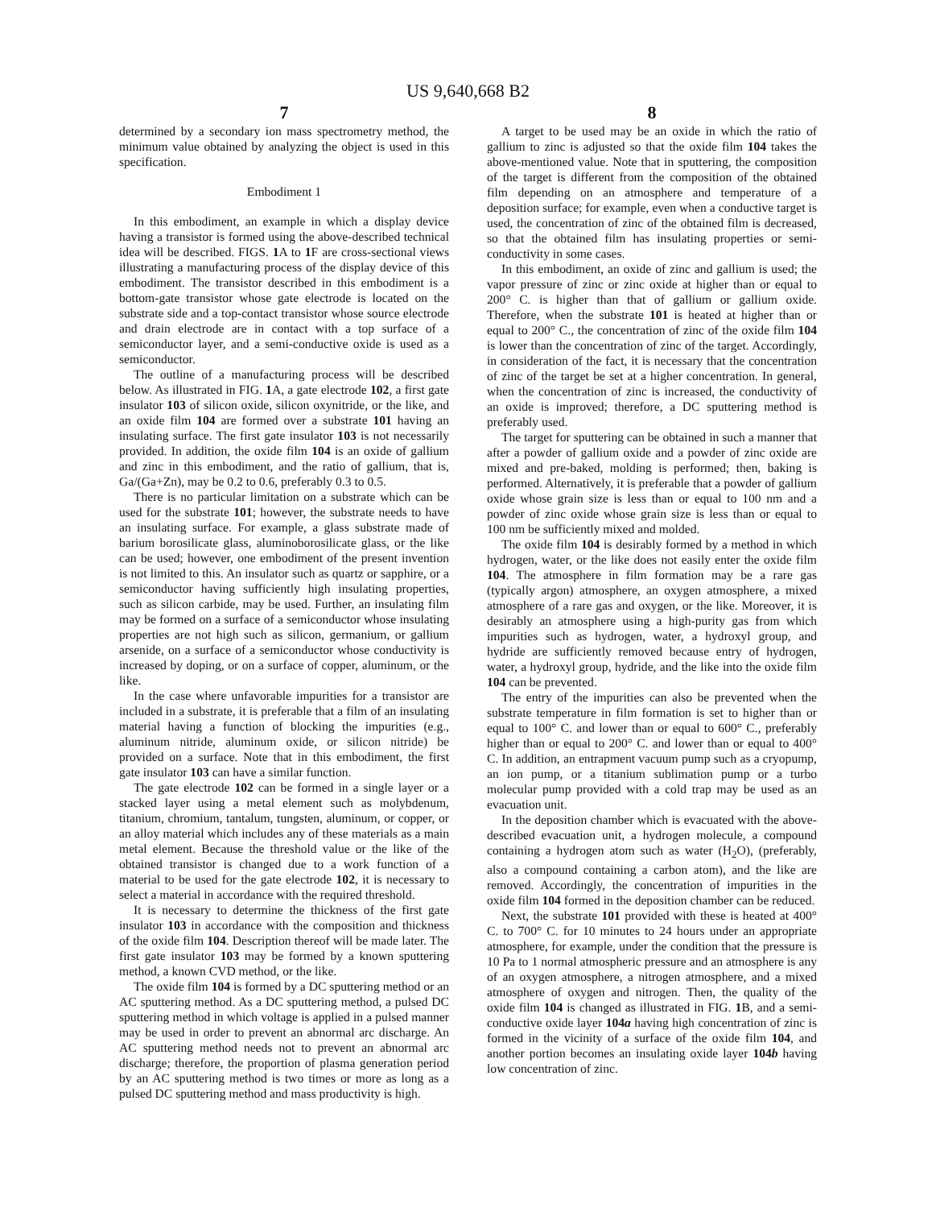US 9,640,668 B2
7
determined by a secondary ion mass spectrometry method, the minimum value obtained by analyzing the object is used in this specification.
Embodiment 1
In this embodiment, an example in which a display device having a transistor is formed using the above-described technical idea will be described. FIGS. 1 A to 1 F are cross-sectional views illustrating a manufacturing process of the display device of this embodiment. The transistor described in this embodiment is a bottom-gate transistor whose gate electrode is located on the substrate side and a top-contact transistor whose source electrode and drain electrode are in contact with a top surface of a semiconductor layer, and a semi-conductive oxide is used as a semiconductor.
The outline of a manufacturing process will be described below. As illustrated in FIG. 1 A, a gate electrode 102, a first gate insulator 103 of silicon oxide, silicon oxynitride, or the like, and an oxide film 104 are formed over a substrate 101 having an insulating surface. The first gate insulator 103 is not necessarily provided. In addition, the oxide film 104 is an oxide of gallium and zinc in this embodiment, and the ratio of gallium, that is, Ga/(Ga+Zn), may be 0.2 to 0.6, preferably 0.3 to 0.5.
There is no particular limitation on a substrate which can be used for the substrate 101; however, the substrate needs to have an insulating surface. For example, a glass substrate made of barium borosilicate glass, aluminoborosilicate glass, or the like can be used; however, one embodiment of the present invention is not limited to this. An insulator such as quartz or sapphire, or a semiconductor having sufficiently high insulating properties, such as silicon carbide, may be used. Further, an insulating film may be formed on a surface of a semiconductor whose insulating properties are not high such as silicon, germanium, or gallium arsenide, on a surface of a semiconductor whose conductivity is increased by doping, or on a surface of copper, aluminum, or the like.
In the case where unfavorable impurities for a transistor are included in a substrate, it is preferable that a film of an insulating material having a function of blocking the impurities (e.g., aluminum nitride, aluminum oxide, or silicon nitride) be provided on a surface. Note that in this embodiment, the first gate insulator 103 can have a similar function.
The gate electrode 102 can be formed in a single layer or a stacked layer using a metal element such as molybdenum, titanium, chromium, tantalum, tungsten, aluminum, or copper, or an alloy material which includes any of these materials as a main metal element. Because the threshold value or the like of the obtained transistor is changed due to a work function of a material to be used for the gate electrode 102, it is necessary to select a material in accordance with the required threshold.
It is necessary to determine the thickness of the first gate insulator 103 in accordance with the composition and thickness of the oxide film 104. Description thereof will be made later. The first gate insulator 103 may be formed by a known sputtering method, a known CVD method, or the like.
The oxide film 104 is formed by a DC sputtering method or an AC sputtering method. As a DC sputtering method, a pulsed DC sputtering method in which voltage is applied in a pulsed manner may be used in order to prevent an abnormal arc discharge. An AC sputtering method needs not to prevent an abnormal arc discharge; therefore, the proportion of plasma generation period by an AC sputtering method is two times or more as long as a pulsed DC sputtering method and mass productivity is high.
8
A target to be used may be an oxide in which the ratio of gallium to zinc is adjusted so that the oxide film 104 takes the above-mentioned value. Note that in sputtering, the composition of the target is different from the composition of the obtained film depending on an atmosphere and temperature of a deposition surface; for example, even when a conductive target is used, the concentration of zinc of the obtained film is decreased, so that the obtained film has insulating properties or semi-conductivity in some cases.
In this embodiment, an oxide of zinc and gallium is used; the vapor pressure of zinc or zinc oxide at higher than or equal to 200° C. is higher than that of gallium or gallium oxide. Therefore, when the substrate 101 is heated at higher than or equal to 200° C., the concentration of zinc of the oxide film 104 is lower than the concentration of zinc of the target. Accordingly, in consideration of the fact, it is necessary that the concentration of zinc of the target be set at a higher concentration. In general, when the concentration of zinc is increased, the conductivity of an oxide is improved; therefore, a DC sputtering method is preferably used.
The target for sputtering can be obtained in such a manner that after a powder of gallium oxide and a powder of zinc oxide are mixed and pre-baked, molding is performed; then, baking is performed. Alternatively, it is preferable that a powder of gallium oxide whose grain size is less than or equal to 100 nm and a powder of zinc oxide whose grain size is less than or equal to 100 nm be sufficiently mixed and molded.
The oxide film 104 is desirably formed by a method in which hydrogen, water, or the like does not easily enter the oxide film 104. The atmosphere in film formation may be a rare gas (typically argon) atmosphere, an oxygen atmosphere, a mixed atmosphere of a rare gas and oxygen, or the like. Moreover, it is desirably an atmosphere using a high-purity gas from which impurities such as hydrogen, water, a hydroxyl group, and hydride are sufficiently removed because entry of hydrogen, water, a hydroxyl group, hydride, and the like into the oxide film 104 can be prevented.
The entry of the impurities can also be prevented when the substrate temperature in film formation is set to higher than or equal to 100° C. and lower than or equal to 600° C., preferably higher than or equal to 200° C. and lower than or equal to 400° C. In addition, an entrapment vacuum pump such as a cryopump, an ion pump, or a titanium sublimation pump or a turbo molecular pump provided with a cold trap may be used as an evacuation unit.
In the deposition chamber which is evacuated with the above-described evacuation unit, a hydrogen molecule, a compound containing a hydrogen atom such as water (H<sub>2</sub>O), (preferably, also a compound containing a carbon atom), and the like are removed. Accordingly, the concentration of impurities in the oxide film 104 formed in the deposition chamber can be reduced.
Next, the substrate 101 provided with these is heated at 400° C. to 700° C. for 10 minutes to 24 hours under an appropriate atmosphere, for example, under the condition that the pressure is 10 Pa to 1 normal atmospheric pressure and an atmosphere is any of an oxygen atmosphere, a nitrogen atmosphere, and a mixed atmosphere of oxygen and nitrogen. Then, the quality of the oxide film 104 is changed as illustrated in FIG. 1 B, and a semi-conductive oxide layer 104a having high concentration of zinc is formed in the vicinity of a surface of the oxide film 104, and another portion becomes an insulating oxide layer 104b having low concentration of zinc.